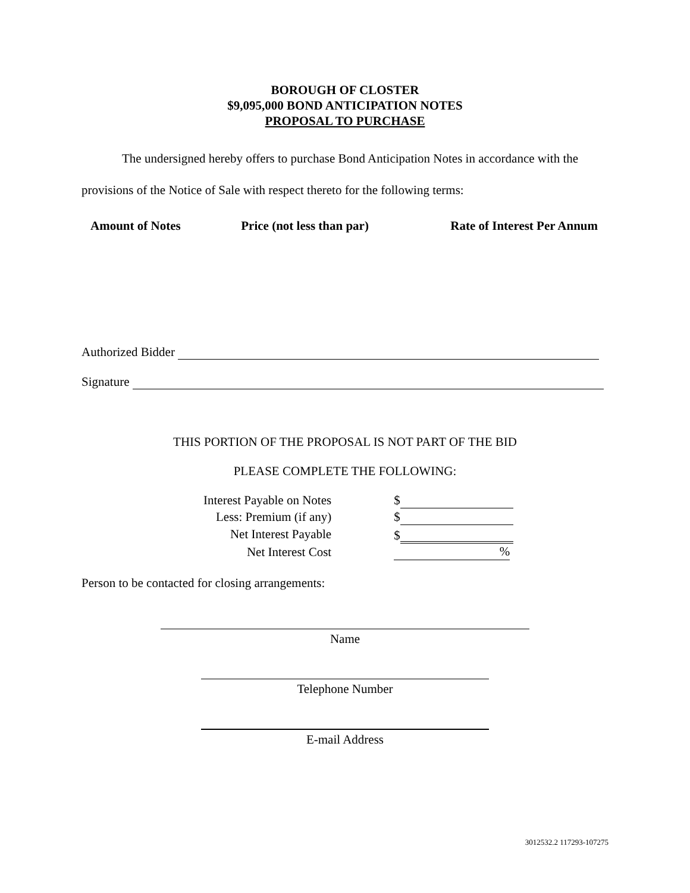BOROUGH OF CLOSTER
$9,095,000 BOND ANTICIPATION NOTES
PROPOSAL TO PURCHASE
The undersigned hereby offers to purchase Bond Anticipation Notes in accordance with the provisions of the Notice of Sale with respect thereto for the following terms:
| Amount of Notes | Price (not less than par) | Rate of Interest Per Annum |
| --- | --- | --- |
Authorized Bidder
Signature
THIS PORTION OF THE PROPOSAL IS NOT PART OF THE BID
PLEASE COMPLETE THE FOLLOWING:
| Interest Payable on Notes | $ |
| Less: Premium (if any) | $ |
| Net Interest Payable | $ |
| Net Interest Cost | % |
Person to be contacted for closing arrangements:
Name
Telephone Number
E-mail Address
3012532.2 117293-107275